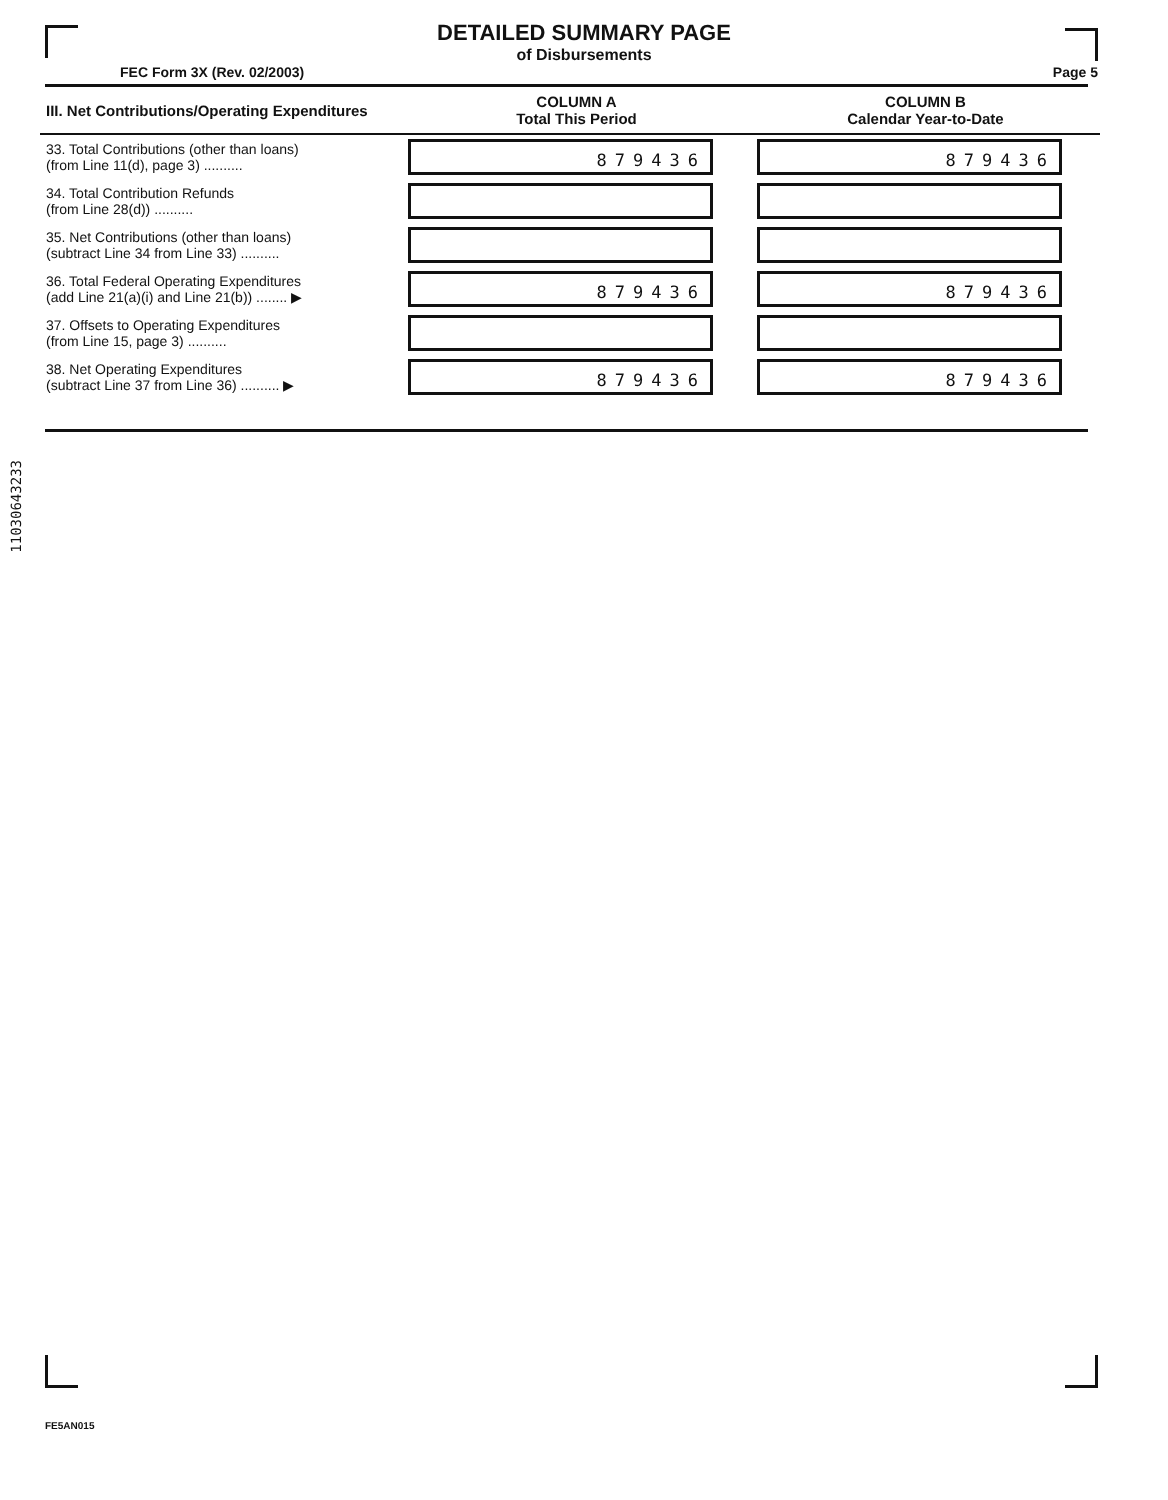DETAILED SUMMARY PAGE
of Disbursements
FEC Form 3X (Rev. 02/2003) Page 5
| III. Net Contributions/Operating Expenditures | COLUMN A Total This Period | COLUMN B Calendar Year-to-Date |
| --- | --- | --- |
| 33. Total Contributions (other than loans) (from Line 11(d), page 3) .......... | 879436 | 879436 |
| 34. Total Contribution Refunds (from Line 28(d)) .......... | | |
| 35. Net Contributions (other than loans) (subtract Line 34 from Line 33) .......... | | |
| 36. Total Federal Operating Expenditures (add Line 21(a)(i) and Line 21(b)) ........ ▶ | 879436 | 879436 |
| 37. Offsets to Operating Expenditures (from Line 15, page 3) .......... | | |
| 38. Net Operating Expenditures (subtract Line 37 from Line 36) .......... ▶ | 879436 | 879436 |
11030643233
FE5AN015